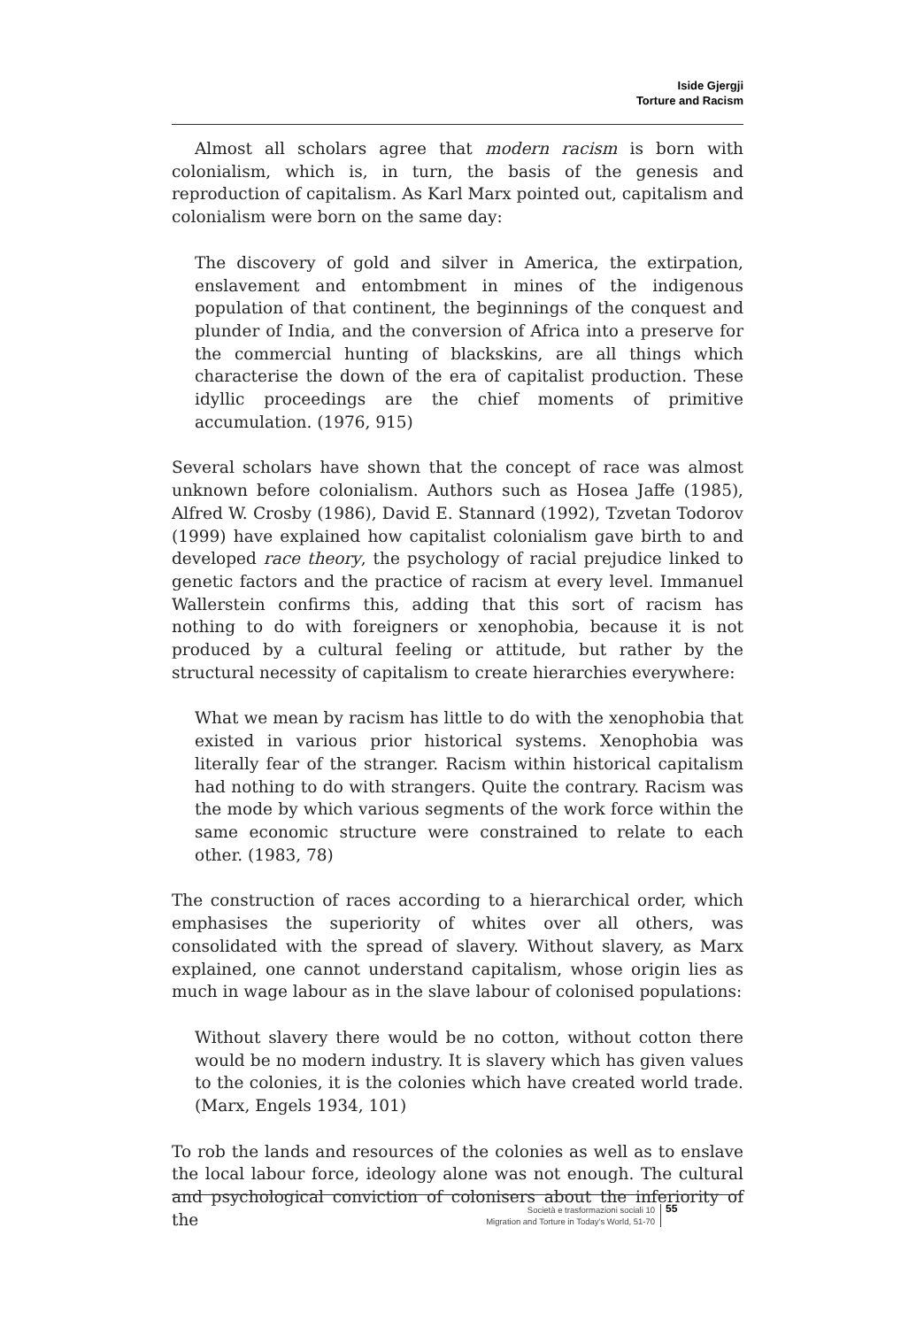Iside Gjergji
Torture and Racism
Almost all scholars agree that modern racism is born with colonialism, which is, in turn, the basis of the genesis and reproduction of capitalism. As Karl Marx pointed out, capitalism and colonialism were born on the same day:
The discovery of gold and silver in America, the extirpation, enslavement and entombment in mines of the indigenous population of that continent, the beginnings of the conquest and plunder of India, and the conversion of Africa into a preserve for the commercial hunting of blackskins, are all things which characterise the down of the era of capitalist production. These idyllic proceedings are the chief moments of primitive accumulation. (1976, 915)
Several scholars have shown that the concept of race was almost unknown before colonialism. Authors such as Hosea Jaffe (1985), Alfred W. Crosby (1986), David E. Stannard (1992), Tzvetan Todorov (1999) have explained how capitalist colonialism gave birth to and developed race theory, the psychology of racial prejudice linked to genetic factors and the practice of racism at every level. Immanuel Wallerstein confirms this, adding that this sort of racism has nothing to do with foreigners or xenophobia, because it is not produced by a cultural feeling or attitude, but rather by the structural necessity of capitalism to create hierarchies everywhere:
What we mean by racism has little to do with the xenophobia that existed in various prior historical systems. Xenophobia was literally fear of the stranger. Racism within historical capitalism had nothing to do with strangers. Quite the contrary. Racism was the mode by which various segments of the work force within the same economic structure were constrained to relate to each other. (1983, 78)
The construction of races according to a hierarchical order, which emphasises the superiority of whites over all others, was consolidated with the spread of slavery. Without slavery, as Marx explained, one cannot understand capitalism, whose origin lies as much in wage labour as in the slave labour of colonised populations:
Without slavery there would be no cotton, without cotton there would be no modern industry. It is slavery which has given values to the colonies, it is the colonies which have created world trade. (Marx, Engels 1934, 101)
To rob the lands and resources of the colonies as well as to enslave the local labour force, ideology alone was not enough. The cultural and psychological conviction of colonisers about the inferiority of the
Società e trasformazioni sociali 10
Migration and Torture in Today's World, 51-70
55